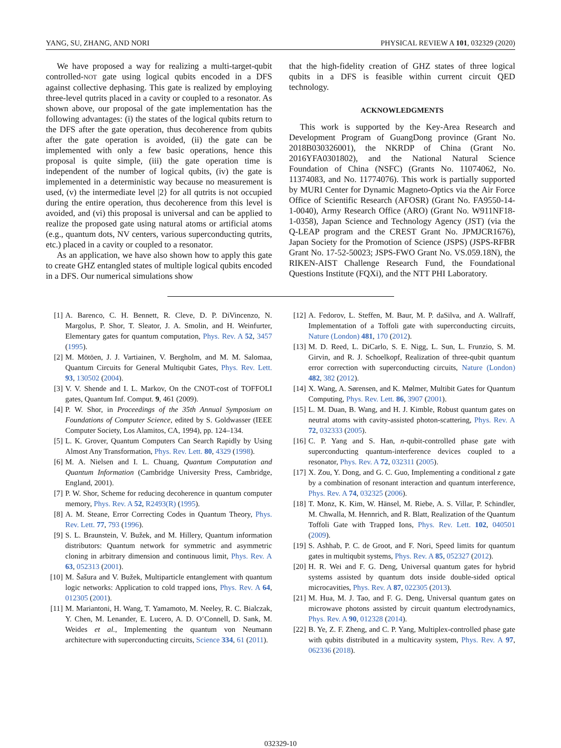YANG, SU, ZHANG, AND NORI PHYSICAL REVIEW A 101, 032329 (2020)
We have proposed a way for realizing a multi-target-qubit controlled-NOT gate using logical qubits encoded in a DFS against collective dephasing. This gate is realized by employing three-level qutrits placed in a cavity or coupled to a resonator. As shown above, our proposal of the gate implementation has the following advantages: (i) the states of the logical qubits return to the DFS after the gate operation, thus decoherence from qubits after the gate operation is avoided, (ii) the gate can be implemented with only a few basic operations, hence this proposal is quite simple, (iii) the gate operation time is independent of the number of logical qubits, (iv) the gate is implemented in a deterministic way because no measurement is used, (v) the intermediate level |2⟩ for all qutrits is not occupied during the entire operation, thus decoherence from this level is avoided, and (vi) this proposal is universal and can be applied to realize the proposed gate using natural atoms or artificial atoms (e.g., quantum dots, NV centers, various superconducting qutrits, etc.) placed in a cavity or coupled to a resonator.
As an application, we have also shown how to apply this gate to create GHZ entangled states of multiple logical qubits encoded in a DFS. Our numerical simulations show
that the high-fidelity creation of GHZ states of three logical qubits in a DFS is feasible within current circuit QED technology.
ACKNOWLEDGMENTS
This work is supported by the Key-Area Research and Development Program of GuangDong province (Grant No. 2018B030326001), the NKRDP of China (Grant No. 2016YFA0301802), and the National Natural Science Foundation of China (NSFC) (Grants No. 11074062, No. 11374083, and No. 11774076). This work is partially supported by MURI Center for Dynamic Magneto-Optics via the Air Force Office of Scientific Research (AFOSR) (Grant No. FA9550-14-1-0040), Army Research Office (ARO) (Grant No. W911NF18-1-0358), Japan Science and Technology Agency (JST) (via the Q-LEAP program and the CREST Grant No. JPMJCR1676), Japan Society for the Promotion of Science (JSPS) (JSPS-RFBR Grant No. 17-52-50023; JSPS-FWO Grant No. VS.059.18N), the RIKEN-AIST Challenge Research Fund, the Foundational Questions Institute (FQXi), and the NTT PHI Laboratory.
[1] A. Barenco, C. H. Bennett, R. Cleve, D. P. DiVincenzo, N. Margolus, P. Shor, T. Sleator, J. A. Smolin, and H. Weinfurter, Elementary gates for quantum computation, Phys. Rev. A 52, 3457 (1995).
[2] M. Mötöen, J. J. Vartiainen, V. Bergholm, and M. M. Salomaa, Quantum Circuits for General Multiqubit Gates, Phys. Rev. Lett. 93, 130502 (2004).
[3] V. V. Shende and I. L. Markov, On the CNOT-cost of TOFFOLI gates, Quantum Inf. Comput. 9, 461 (2009).
[4] P. W. Shor, in Proceedings of the 35th Annual Symposium on Foundations of Computer Science, edited by S. Goldwasser (IEEE Computer Society, Los Alamitos, CA, 1994), pp. 124–134.
[5] L. K. Grover, Quantum Computers Can Search Rapidly by Using Almost Any Transformation, Phys. Rev. Lett. 80, 4329 (1998).
[6] M. A. Nielsen and I. L. Chuang, Quantum Computation and Quantum Information (Cambridge University Press, Cambridge, England, 2001).
[7] P. W. Shor, Scheme for reducing decoherence in quantum computer memory, Phys. Rev. A 52, R2493(R) (1995).
[8] A. M. Steane, Error Correcting Codes in Quantum Theory, Phys. Rev. Lett. 77, 793 (1996).
[9] S. L. Braunstein, V. Bužek, and M. Hillery, Quantum information distributors: Quantum network for symmetric and asymmetric cloning in arbitrary dimension and continuous limit, Phys. Rev. A 63, 052313 (2001).
[10] M. Šašura and V. Bužek, Multiparticle entanglement with quantum logic networks: Application to cold trapped ions, Phys. Rev. A 64, 012305 (2001).
[11] M. Mariantoni, H. Wang, T. Yamamoto, M. Neeley, R. C. Bialczak, Y. Chen, M. Lenander, E. Lucero, A. D. O’Connell, D. Sank, M. Weides et al., Implementing the quantum von Neumann architecture with superconducting circuits, Science 334, 61 (2011).
[12] A. Fedorov, L. Steffen, M. Baur, M. P. daSilva, and A. Wallraff, Implementation of a Toffoli gate with superconducting circuits, Nature (London) 481, 170 (2012).
[13] M. D. Reed, L. DiCarlo, S. E. Nigg, L. Sun, L. Frunzio, S. M. Girvin, and R. J. Schoelkopf, Realization of three-qubit quantum error correction with superconducting circuits, Nature (London) 482, 382 (2012).
[14] X. Wang, A. Sørensen, and K. Mølmer, Multibit Gates for Quantum Computing, Phys. Rev. Lett. 86, 3907 (2001).
[15] L. M. Duan, B. Wang, and H. J. Kimble, Robust quantum gates on neutral atoms with cavity-assisted photon-scattering, Phys. Rev. A 72, 032333 (2005).
[16] C. P. Yang and S. Han, n-qubit-controlled phase gate with superconducting quantum-interference devices coupled to a resonator, Phys. Rev. A 72, 032311 (2005).
[17] X. Zou, Y. Dong, and G. C. Guo, Implementing a conditional z gate by a combination of resonant interaction and quantum interference, Phys. Rev. A 74, 032325 (2006).
[18] T. Monz, K. Kim, W. Hänsel, M. Riebe, A. S. Villar, P. Schindler, M. Chwalla, M. Hennrich, and R. Blatt, Realization of the Quantum Toffoli Gate with Trapped Ions, Phys. Rev. Lett. 102, 040501 (2009).
[19] S. Ashhab, P. C. de Groot, and F. Nori, Speed limits for quantum gates in multiqubit systems, Phys. Rev. A 85, 052327 (2012).
[20] H. R. Wei and F. G. Deng, Universal quantum gates for hybrid systems assisted by quantum dots inside double-sided optical microcavities, Phys. Rev. A 87, 022305 (2013).
[21] M. Hua, M. J. Tao, and F. G. Deng, Universal quantum gates on microwave photons assisted by circuit quantum electrodynamics, Phys. Rev. A 90, 012328 (2014).
[22] B. Ye, Z. F. Zheng, and C. P. Yang, Multiplex-controlled phase gate with qubits distributed in a multicavity system, Phys. Rev. A 97, 062336 (2018).
032329-10